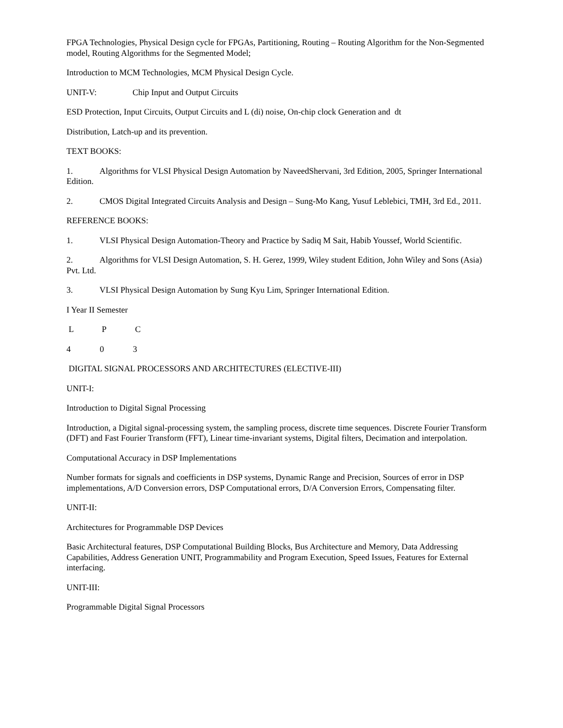FPGA Technologies, Physical Design cycle for FPGAs, Partitioning, Routing – Routing Algorithm for the Non-Segmented model, Routing Algorithms for the Segmented Model;
Introduction to MCM Technologies, MCM Physical Design Cycle.
UNIT-V: Chip Input and Output Circuits
ESD Protection, Input Circuits, Output Circuits and L (di) noise, On-chip clock Generation and dt
Distribution, Latch-up and its prevention.
TEXT BOOKS:
1. Algorithms for VLSI Physical Design Automation by NaveedShervani, 3rd Edition, 2005, Springer International Edition.
2. CMOS Digital Integrated Circuits Analysis and Design – Sung-Mo Kang, Yusuf Leblebici, TMH, 3rd Ed., 2011.
REFERENCE BOOKS:
1. VLSI Physical Design Automation-Theory and Practice by Sadiq M Sait, Habib Youssef, World Scientific.
2. Algorithms for VLSI Design Automation, S. H. Gerez, 1999, Wiley student Edition, John Wiley and Sons (Asia) Pvt. Ltd.
3. VLSI Physical Design Automation by Sung Kyu Lim, Springer International Edition.
I Year II Semester
L P C
4 0 3
DIGITAL SIGNAL PROCESSORS AND ARCHITECTURES (ELECTIVE-III)
UNIT-I:
Introduction to Digital Signal Processing
Introduction, a Digital signal-processing system, the sampling process, discrete time sequences. Discrete Fourier Transform (DFT) and Fast Fourier Transform (FFT), Linear time-invariant systems, Digital filters, Decimation and interpolation.
Computational Accuracy in DSP Implementations
Number formats for signals and coefficients in DSP systems, Dynamic Range and Precision, Sources of error in DSP implementations, A/D Conversion errors, DSP Computational errors, D/A Conversion Errors, Compensating filter.
UNIT-II:
Architectures for Programmable DSP Devices
Basic Architectural features, DSP Computational Building Blocks, Bus Architecture and Memory, Data Addressing Capabilities, Address Generation UNIT, Programmability and Program Execution, Speed Issues, Features for External interfacing.
UNIT-III:
Programmable Digital Signal Processors